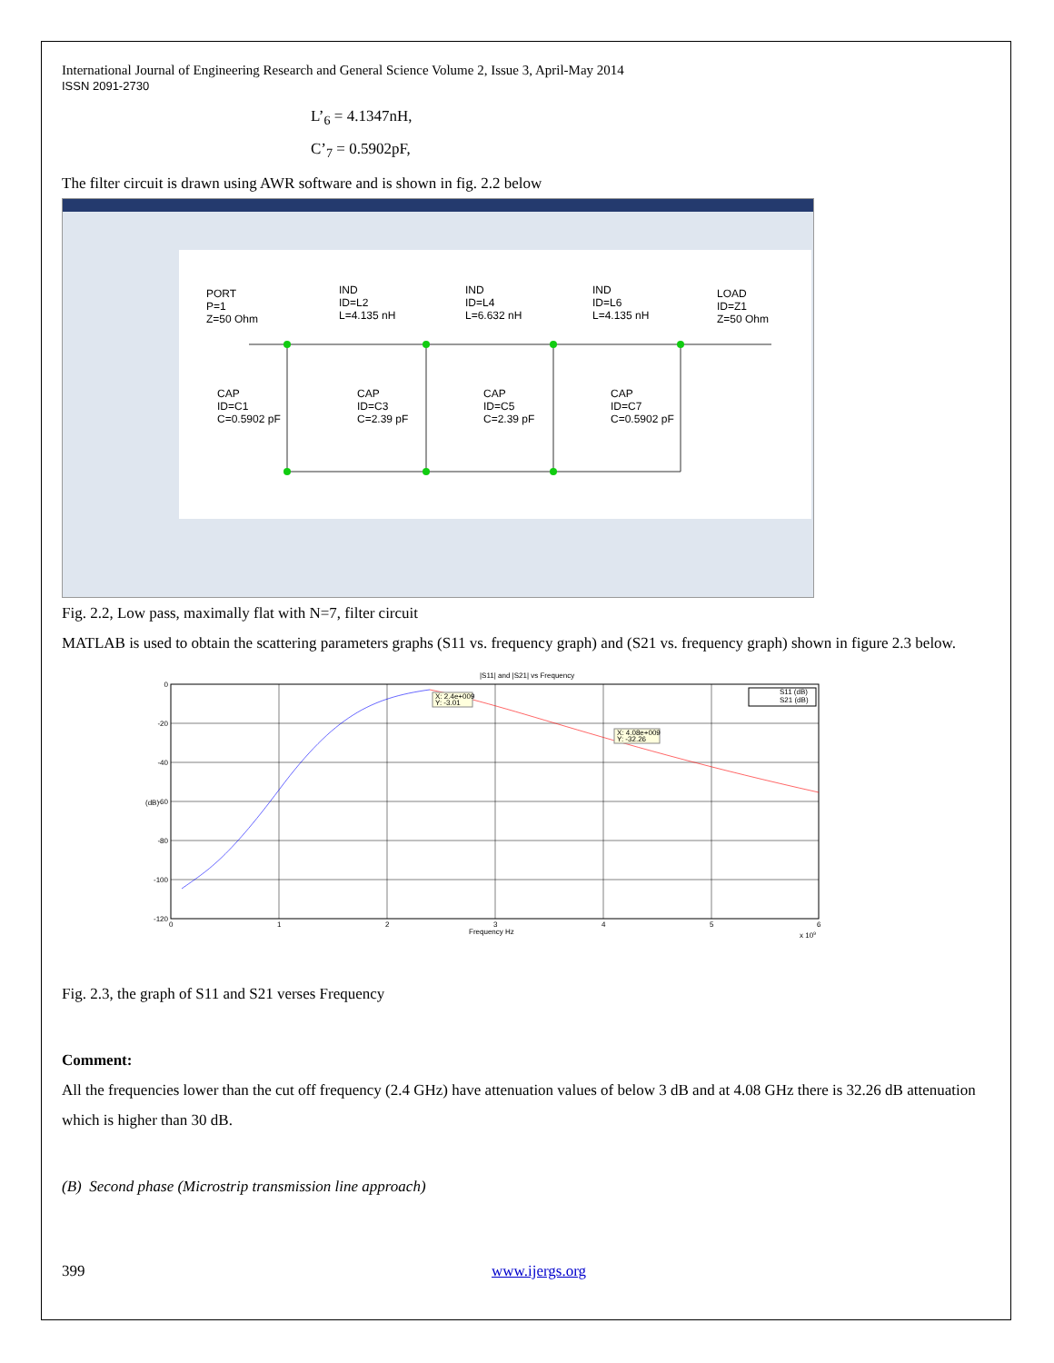International Journal of Engineering Research and General Science Volume 2, Issue 3, April-May 2014
ISSN 2091-2730
L’<sub>6</sub> = 4.1347nH,
C’<sub>7</sub> = 0.5902pF,
The filter circuit is drawn using AWR software and is shown in fig. 2.2 below
PORT
P=1
Z=50 Ohm
IND
ID=L2
L=4.135 nH
IND
ID=L4
L=6.632 nH
IND
ID=L6
L=4.135 nH
LOAD
ID=Z1
Z=50 Ohm
CAP
ID=C1
C=0.5902 pF
CAP
ID=C3
C=2.39 pF
CAP
ID=C5
C=2.39 pF
CAP
ID=C7
C=0.5902 pF
Fig. 2.2, Low pass, maximally flat with N=7, filter circuit
MATLAB is used to obtain the scattering parameters graphs (S11 vs. frequency graph) and (S21 vs. frequency graph) shown in figure 2.3 below.
|S11| and |S21| vs Frequency
0
-20
-40
-60
-80
-100
-120
(dB)
0
1
2
3
4
5
6
Frequency Hz
x 109
X: 2.4e+009
Y: -3.01
X: 4.08e+009
Y: -32.26
S11 (dB)
S21 (dB)
Fig. 2.3, the graph of S11 and S21 verses Frequency
Comment:
All the frequencies lower than the cut off frequency (2.4 GHz) have attenuation values of below 3 dB and at 4.08 GHz there is 32.26 dB attenuation which is higher than 30 dB.
(B) Second phase (Microstrip transmission line approach)
399 www.ijergs.org